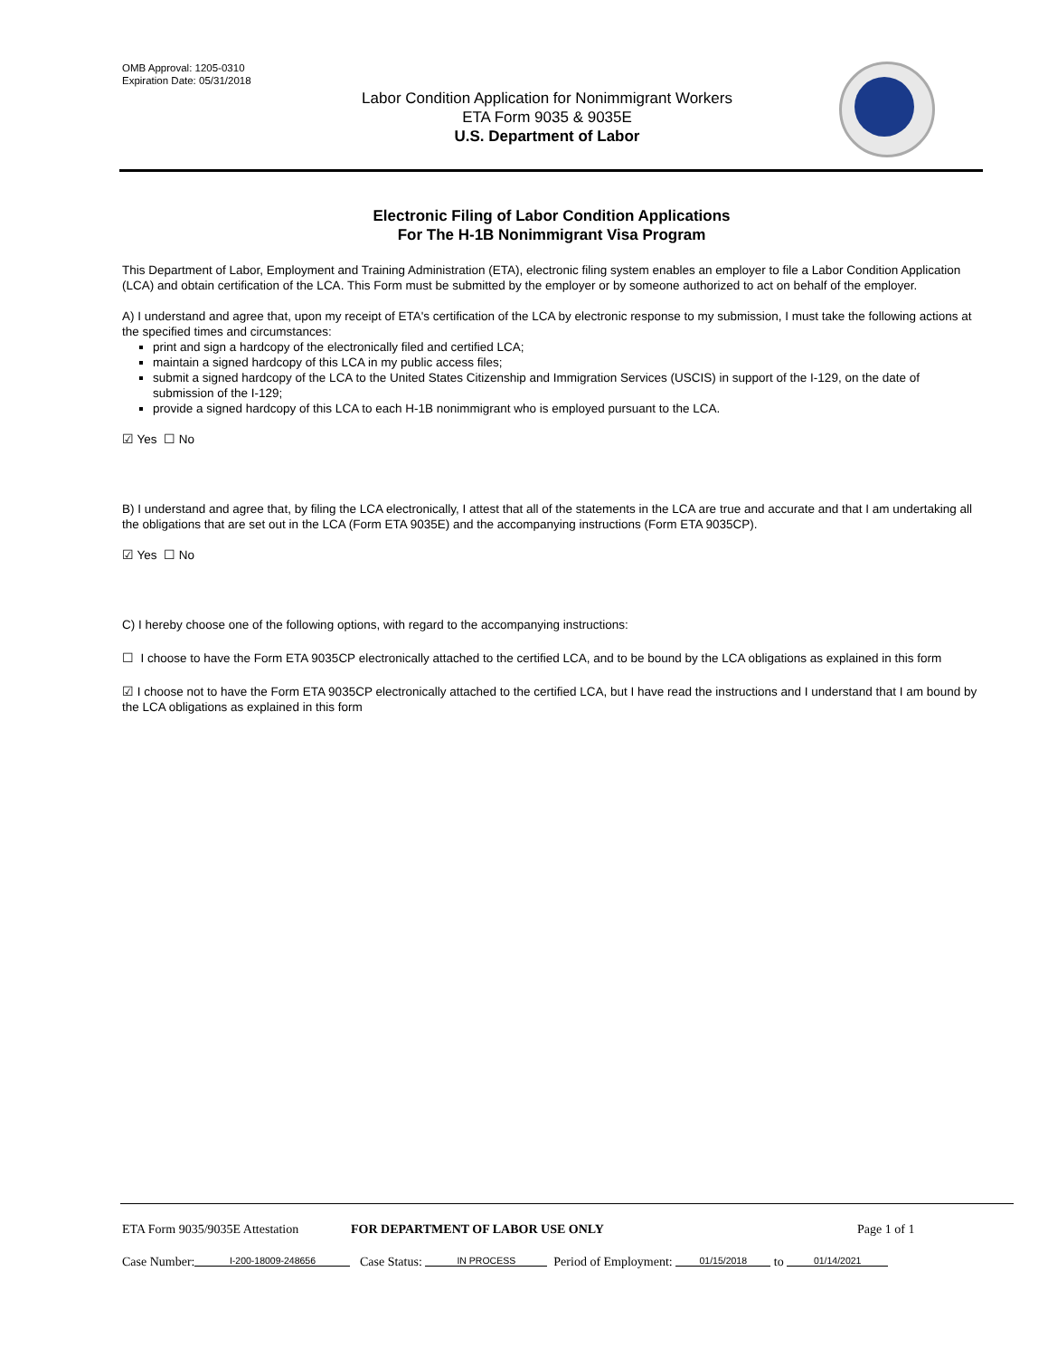OMB Approval: 1205-0310
Expiration Date: 05/31/2018
Labor Condition Application for Nonimmigrant Workers
ETA Form 9035 & 9035E
U.S. Department of Labor
Electronic Filing of Labor Condition Applications
For The H-1B Nonimmigrant Visa Program
This Department of Labor, Employment and Training Administration (ETA), electronic filing system enables an employer to file a Labor Condition Application (LCA) and obtain certification of the LCA. This Form must be submitted by the employer or by someone authorized to act on behalf of the employer.
A) I understand and agree that, upon my receipt of ETA's certification of the LCA by electronic response to my submission, I must take the following actions at the specified times and circumstances:
print and sign a hardcopy of the electronically filed and certified LCA;
maintain a signed hardcopy of this LCA in my public access files;
submit a signed hardcopy of the LCA to the United States Citizenship and Immigration Services (USCIS) in support of the I-129, on the date of submission of the I-129;
provide a signed hardcopy of this LCA to each H-1B nonimmigrant who is employed pursuant to the LCA.
☑ Yes ☐ No
B) I understand and agree that, by filing the LCA electronically, I attest that all of the statements in the LCA are true and accurate and that I am undertaking all the obligations that are set out in the LCA (Form ETA 9035E) and the accompanying instructions (Form ETA 9035CP).
☑ Yes ☐ No
C) I hereby choose one of the following options, with regard to the accompanying instructions:
☐ I choose to have the Form ETA 9035CP electronically attached to the certified LCA, and to be bound by the LCA obligations as explained in this form
☑ I choose not to have the Form ETA 9035CP electronically attached to the certified LCA, but I have read the instructions and I understand that I am bound by the LCA obligations as explained in this form
ETA Form 9035/9035E Attestation FOR DEPARTMENT OF LABOR USE ONLY Page 1 of 1
Case Number: I-200-18009-248656 Case Status: IN PROCESS Period of Employment: 01/15/2018 to 01/14/2021